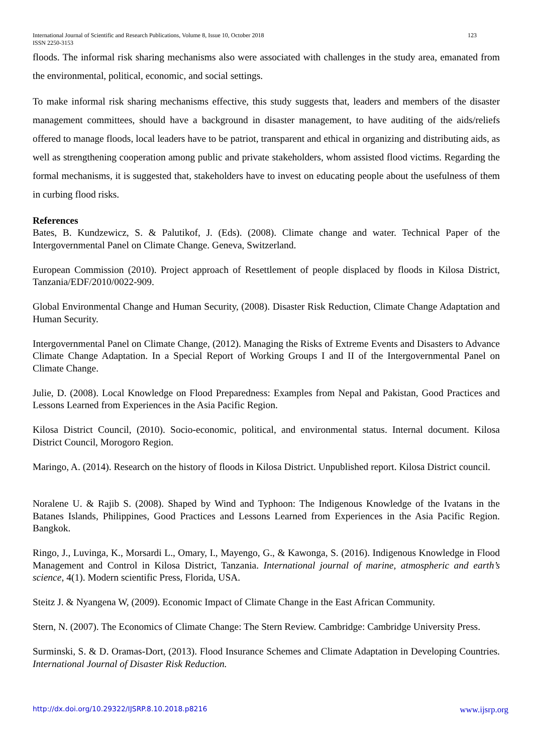123 International Journal of Scientific and Research Publications, Volume 8, Issue 10, October 2018
ISSN 2250-3153
floods. The informal risk sharing mechanisms also were associated with challenges in the study area, emanated from the environmental, political, economic, and social settings.
To make informal risk sharing mechanisms effective, this study suggests that, leaders and members of the disaster management committees, should have a background in disaster management, to have auditing of the aids/reliefs offered to manage floods, local leaders have to be patriot, transparent and ethical in organizing and distributing aids, as well as strengthening cooperation among public and private stakeholders, whom assisted flood victims. Regarding the formal mechanisms, it is suggested that, stakeholders have to invest on educating people about the usefulness of them in curbing flood risks.
References
Bates, B. Kundzewicz, S. & Palutikof, J. (Eds). (2008). Climate change and water. Technical Paper of the Intergovernmental Panel on Climate Change. Geneva, Switzerland.
European Commission (2010). Project approach of Resettlement of people displaced by floods in Kilosa District, Tanzania/EDF/2010/0022-909.
Global Environmental Change and Human Security, (2008). Disaster Risk Reduction, Climate Change Adaptation and Human Security.
Intergovernmental Panel on Climate Change, (2012). Managing the Risks of Extreme Events and Disasters to Advance Climate Change Adaptation. In a Special Report of Working Groups I and II of the Intergovernmental Panel on Climate Change.
Julie, D. (2008). Local Knowledge on Flood Preparedness: Examples from Nepal and Pakistan, Good Practices and Lessons Learned from Experiences in the Asia Pacific Region.
Kilosa District Council, (2010). Socio-economic, political, and environmental status. Internal document. Kilosa District Council, Morogoro Region.
Maringo, A. (2014). Research on the history of floods in Kilosa District. Unpublished report. Kilosa District council.
Noralene U. & Rajib S. (2008). Shaped by Wind and Typhoon: The Indigenous Knowledge of the Ivatans in the Batanes Islands, Philippines, Good Practices and Lessons Learned from Experiences in the Asia Pacific Region. Bangkok.
Ringo, J., Luvinga, K., Morsardi L., Omary, I., Mayengo, G., & Kawonga, S. (2016). Indigenous Knowledge in Flood Management and Control in Kilosa District, Tanzania. International journal of marine, atmospheric and earth’s science, 4(1). Modern scientific Press, Florida, USA.
Steitz J. & Nyangena W, (2009). Economic Impact of Climate Change in the East African Community.
Stern, N. (2007). The Economics of Climate Change: The Stern Review. Cambridge: Cambridge University Press.
Surminski, S. & D. Oramas-Dort, (2013). Flood Insurance Schemes and Climate Adaptation in Developing Countries. International Journal of Disaster Risk Reduction.
www.ijsrp.org http://dx.doi.org/10.29322/IJSRP.8.10.2018.p8216